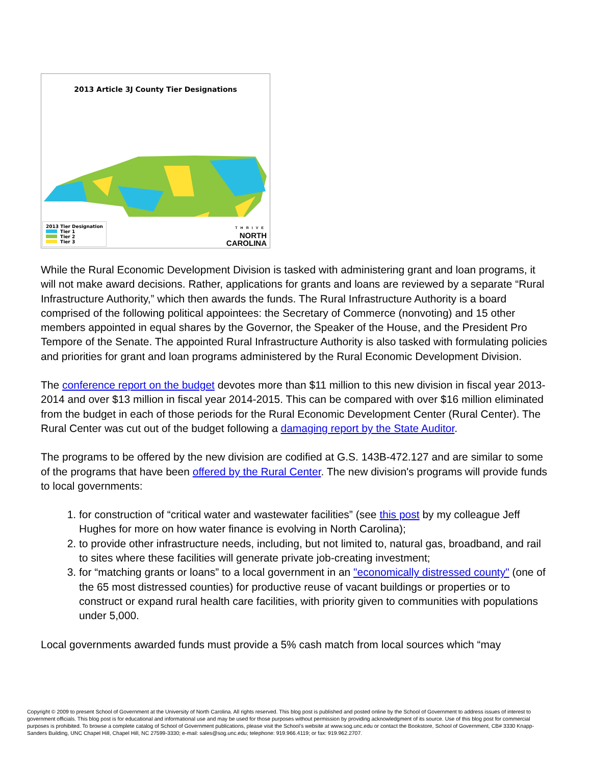2013 Article 3J County Tier Designations
2013 Tier Designation
Tier 1
Tier 2
Tier 3
THRIVE
NORTH
CAROLINA
While the Rural Economic Development Division is tasked with administering grant and loan programs, it will not make award decisions. Rather, applications for grants and loans are reviewed by a separate “Rural Infrastructure Authority,” which then awards the funds. The Rural Infrastructure Authority is a board comprised of the following political appointees: the Secretary of Commerce (nonvoting) and 15 other members appointed in equal shares by the Governor, the Speaker of the House, and the President Pro Tempore of the Senate. The appointed Rural Infrastructure Authority is also tasked with formulating policies and priorities for grant and loan programs administered by the Rural Economic Development Division.
The conference report on the budget devotes more than $11 million to this new division in fiscal year 2013-2014 and over $13 million in fiscal year 2014-2015. This can be compared with over $16 million eliminated from the budget in each of those periods for the Rural Economic Development Center (Rural Center). The Rural Center was cut out of the budget following a damaging report by the State Auditor.
The programs to be offered by the new division are codified at G.S. 143B-472.127 and are similar to some of the programs that have been offered by the Rural Center. The new division's programs will provide funds to local governments:
1. for construction of “critical water and wastewater facilities” (see this post by my colleague Jeff Hughes for more on how water finance is evolving in North Carolina);
2. to provide other infrastructure needs, including, but not limited to, natural gas, broadband, and rail to sites where these facilities will generate private job-creating investment;
3. for “matching grants or loans” to a local government in an "economically distressed county" (one of the 65 most distressed counties) for productive reuse of vacant buildings or properties or to construct or expand rural health care facilities, with priority given to communities with populations under 5,000.
Local governments awarded funds must provide a 5% cash match from local sources which “may
Copyright © 2009 to present School of Government at the University of North Carolina. All rights reserved. This blog post is published and posted online by the School of Government to address issues of interest to government officials. This blog post is for educational and informational use and may be used for those purposes without permission by providing acknowledgment of its source. Use of this blog post for commercial purposes is prohibited. To browse a complete catalog of School of Government publications, please visit the School’s website at www.sog.unc.edu or contact the Bookstore, School of Government, CB# 3330 Knapp-Sanders Building, UNC Chapel Hill, Chapel Hill, NC 27599-3330; e-mail: sales@sog.unc.edu; telephone: 919.966.4119; or fax: 919.962.2707.